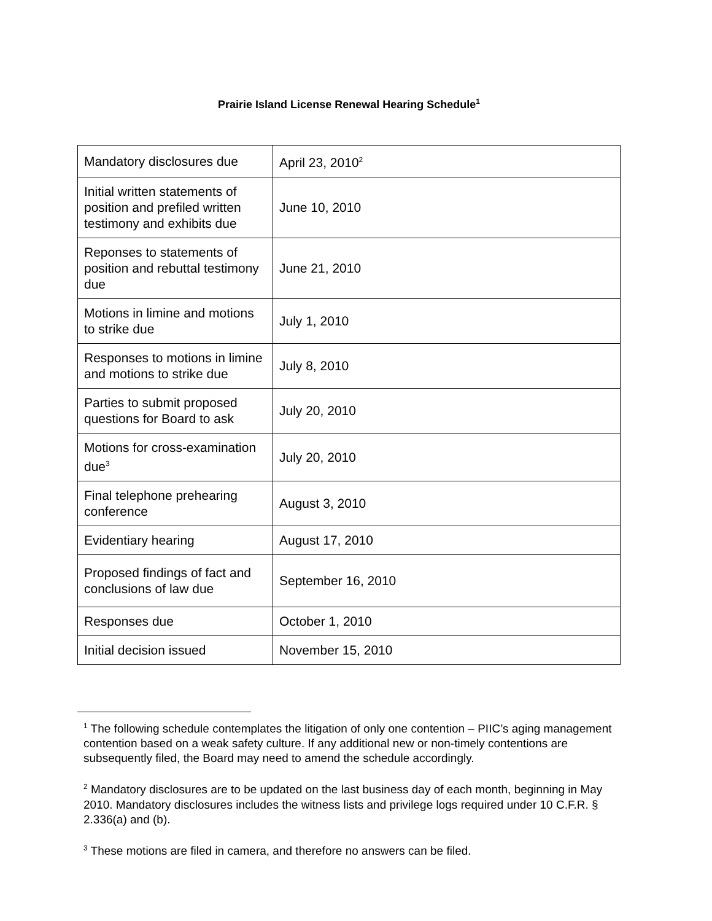Prairie Island License Renewal Hearing Schedule<sup>1</sup>
| Mandatory disclosures due | April 23, 2010<sup>2</sup> |
| Initial written statements of position and prefiled written testimony and exhibits due | June 10, 2010 |
| Reponses to statements of position and rebuttal testimony due | June 21, 2010 |
| Motions in limine and motions to strike due | July 1, 2010 |
| Responses to motions in limine and motions to strike due | July 8, 2010 |
| Parties to submit proposed questions for Board to ask | July 20, 2010 |
| Motions for cross-examination due<sup>3</sup> | July 20, 2010 |
| Final telephone prehearing conference | August 3, 2010 |
| Evidentiary hearing | August 17, 2010 |
| Proposed findings of fact and conclusions of law due | September 16, 2010 |
| Responses due | October 1, 2010 |
| Initial decision issued | November 15, 2010 |
<sup>1</sup> The following schedule contemplates the litigation of only one contention – PIIC’s aging management contention based on a weak safety culture. If any additional new or non-timely contentions are subsequently filed, the Board may need to amend the schedule accordingly.
<sup>2</sup> Mandatory disclosures are to be updated on the last business day of each month, beginning in May 2010. Mandatory disclosures includes the witness lists and privilege logs required under 10 C.F.R. § 2.336(a) and (b).
<sup>3</sup> These motions are filed in camera, and therefore no answers can be filed.